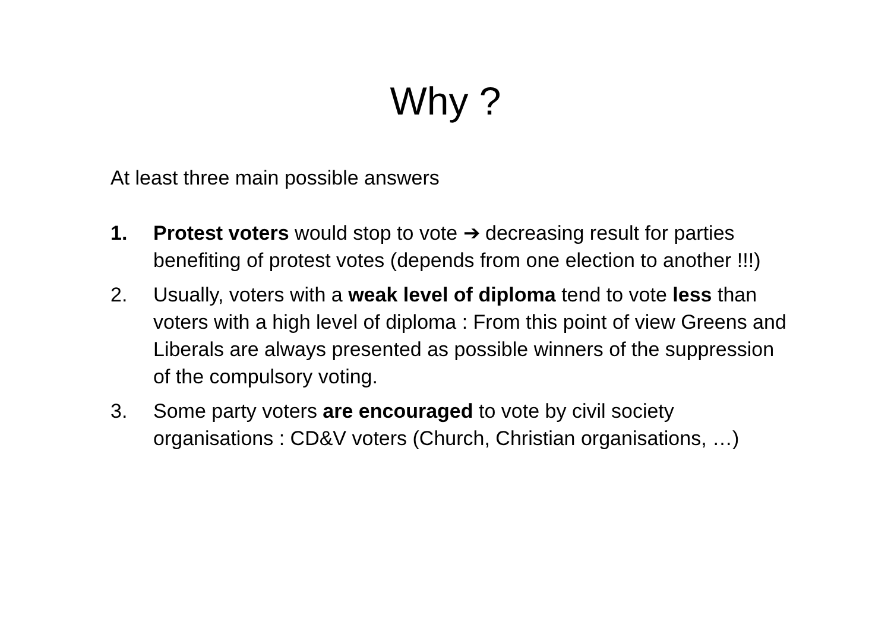Why ?
At least three main possible answers
1. Protest voters would stop to vote ➔ decreasing result for parties benefiting of protest votes (depends from one election to another !!!)
2. Usually, voters with a weak level of diploma tend to vote less than voters with a high level of diploma : From this point of view Greens and Liberals are always presented as possible winners of the suppression of the compulsory voting.
3. Some party voters are encouraged to vote by civil society organisations : CD&V voters (Church, Christian organisations, …)